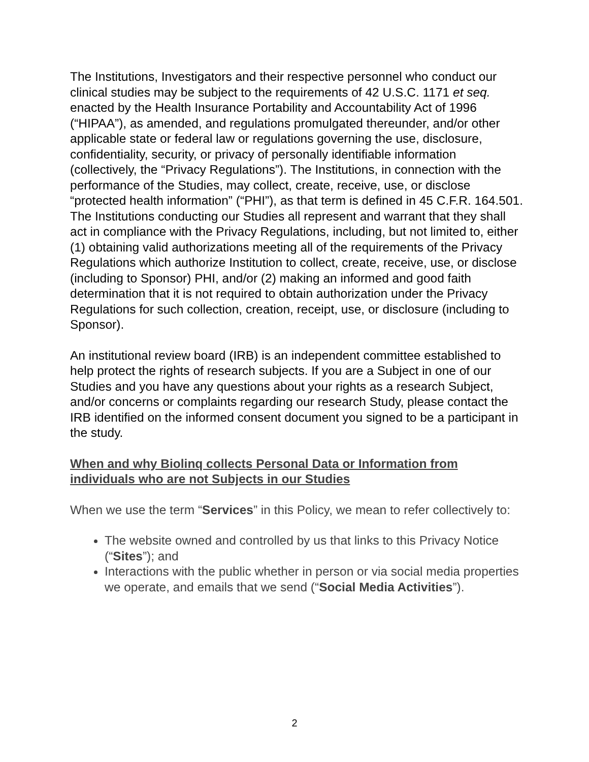The Institutions, Investigators and their respective personnel who conduct our clinical studies may be subject to the requirements of 42 U.S.C. 1171 et seq. enacted by the Health Insurance Portability and Accountability Act of 1996 (“HIPAA”), as amended, and regulations promulgated thereunder, and/or other applicable state or federal law or regulations governing the use, disclosure, confidentiality, security, or privacy of personally identifiable information (collectively, the “Privacy Regulations”). The Institutions, in connection with the performance of the Studies, may collect, create, receive, use, or disclose “protected health information” (“PHI”), as that term is defined in 45 C.F.R. 164.501. The Institutions conducting our Studies all represent and warrant that they shall act in compliance with the Privacy Regulations, including, but not limited to, either (1) obtaining valid authorizations meeting all of the requirements of the Privacy Regulations which authorize Institution to collect, create, receive, use, or disclose (including to Sponsor) PHI, and/or (2) making an informed and good faith determination that it is not required to obtain authorization under the Privacy Regulations for such collection, creation, receipt, use, or disclosure (including to Sponsor).
An institutional review board (IRB) is an independent committee established to help protect the rights of research subjects. If you are a Subject in one of our Studies and you have any questions about your rights as a research Subject, and/or concerns or complaints regarding our research Study, please contact the IRB identified on the informed consent document you signed to be a participant in the study.
When and why Biolinq collects Personal Data or Information from individuals who are not Subjects in our Studies
When we use the term “Services” in this Policy, we mean to refer collectively to:
The website owned and controlled by us that links to this Privacy Notice (“Sites”); and
Interactions with the public whether in person or via social media properties we operate, and emails that we send (“Social Media Activities”).
2